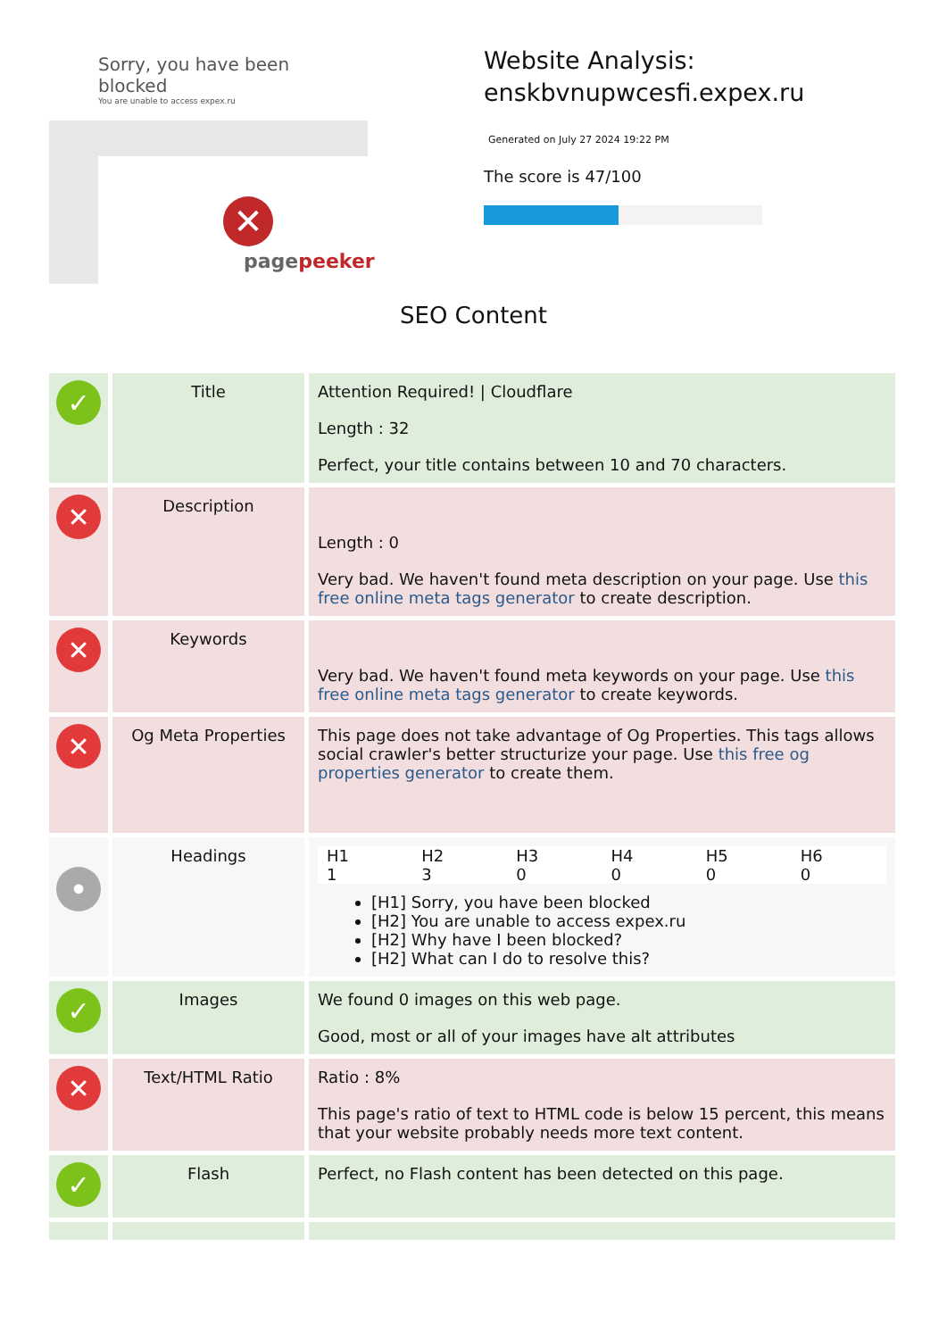Sorry, you have been blocked
You are unable to access expex.ru
✕
pagepeeker
Website Analysis:
enskbvnupwcesfi.expex.ru
Generated on July 27 2024 19:22 PM
The score is 47/100
SEO Content
| ✓ | Title | Attention Required! / Cloudflare Length : 32 Perfect, your title contains between 10 and 70 characters. |
| ✕ | Description | Length : 0 Very bad. We haven't found meta description on your page. Use this free online meta tags generator to create description. |
| ✕ | Keywords | Very bad. We haven't found meta keywords on your page. Use this free online meta tags generator to create keywords. |
| ✕ | Og Meta Properties | This page does not take advantage of Og Properties. This tags allows social crawler's better structurize your page. Use this free og properties generator to create them. |
| • | Headings | / H1 / H2 / H3 / H4 / H5 / H6 / / 1 / 3 / 0 / 0 / 0 / 0 / [H1] Sorry, you have been blocked [H2] You are unable to access expex.ru [H2] Why have I been blocked? [H2] What can I do to resolve this? |
| ✓ | Images | We found 0 images on this web page. Good, most or all of your images have alt attributes |
| ✕ | Text/HTML Ratio | Ratio : 8% This page's ratio of text to HTML code is below 15 percent, this means that your website probably needs more text content. |
| ✓ | Flash | Perfect, no Flash content has been detected on this page. |